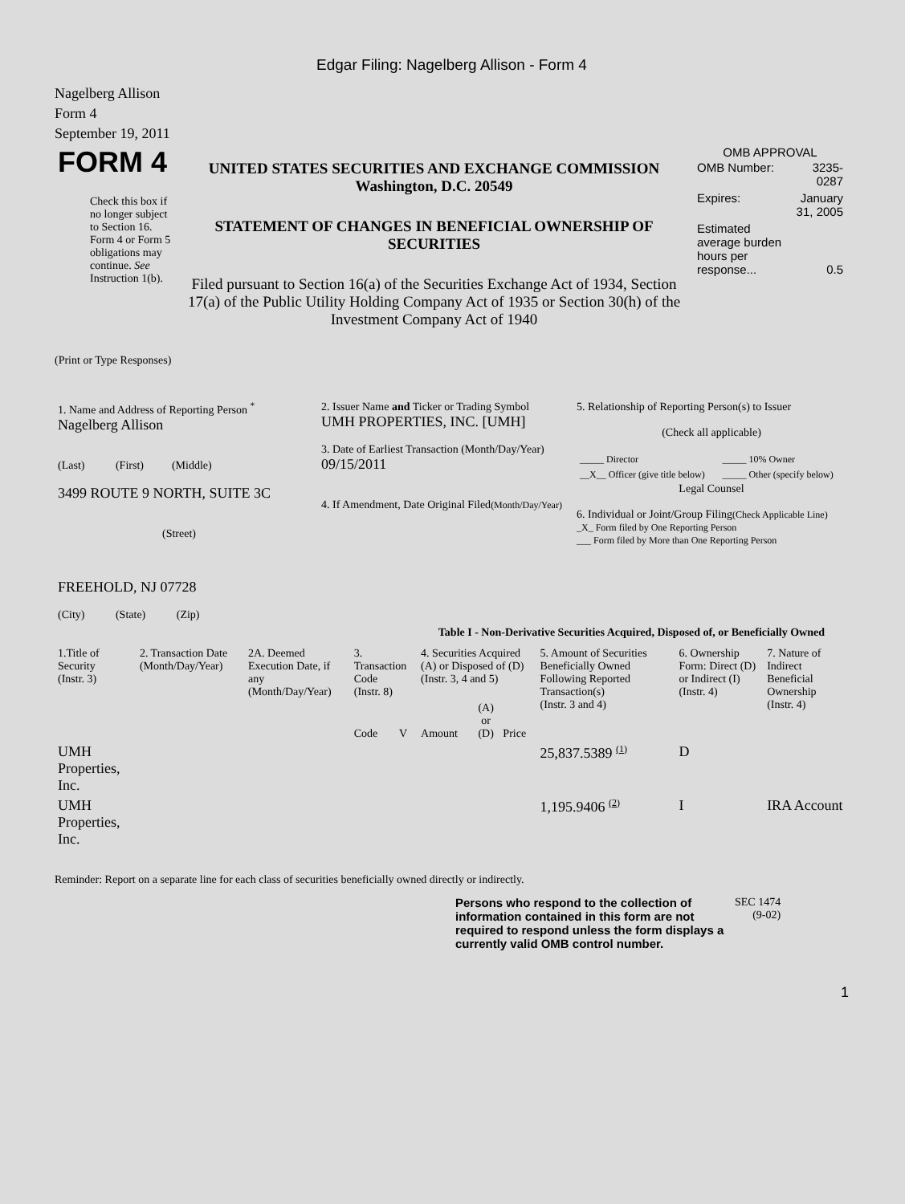Edgar Filing: Nagelberg Allison - Form 4
Nagelberg Allison
Form 4
September 19, 2011
| FORM 4 Check this box if no longer subject to Section 16. Form 4 or Form 5 obligations may continue. See Instruction 1(b). | UNITED STATES SECURITIES AND EXCHANGE COMMISSION Washington, D.C. 20549 STATEMENT OF CHANGES IN BENEFICIAL OWNERSHIP OF SECURITIES Filed pursuant to Section 16(a) of the Securities Exchange Act of 1934, Section 17(a) of the Public Utility Holding Company Act of 1935 or Section 30(h) of the Investment Company Act of 1940 | OMB APPROVAL / OMB Number: / 3235-0287 / / Expires: / January 31, 2005 / / Estimated average burden hours per response... / 0.5 / |
(Print or Type Responses)
| 1. Name and Address of Reporting Person <sup>*</sup> Nagelberg Allison (Last) (First) (Middle) 3499 ROUTE 9 NORTH, SUITE 3C (Street) FREEHOLD, NJ 07728 (City) (State) (Zip) | 2. Issuer Name and Ticker or Trading Symbol UMH PROPERTIES, INC. [UMH] 3. Date of Earliest Transaction (Month/Day/Year) 09/15/2011 4. If Amendment, Date Original Filed (Month/Day/Year) | 5. Relationship of Reporting Person(s) to Issuer (Check all applicable) / _____ Director / _____ 10% Owner / / __X__ Officer (give title below) / _____ Other (specify below) / Legal Counsel 6. Individual or Joint/Group Filing (Check Applicable Line) _X_ Form filed by One Reporting Person ___ Form filed by More than One Reporting Person |
Table I - Non-Derivative Securities Acquired, Disposed of, or Beneficially Owned
| 1.Title of Security (Instr. 3) | 2. Transaction Date (Month/Day/Year) | 2A. Deemed Execution Date, if any (Month/Day/Year) | 3. Transaction Code (Instr. 8) | | 4. Securities Acquired (A) or Disposed of (D) (Instr. 3, 4 and 5) | | | 5. Amount of Securities Beneficially Owned Following Reported Transaction(s) (Instr. 3 and 4) | 6. Ownership Form: Direct (D) or Indirect (I) (Instr. 4) | 7. Nature of Indirect Beneficial Ownership (Instr. 4) |
| --- | --- | --- | --- | --- | --- | --- | --- | --- | --- | --- |
| | | | Code | V | Amount | (A) or (D) | Price | | | |
| UMH Properties, Inc. | | | | | | | | 25,837.5389 <sup>(1)</sup> | D | |
| UMH Properties, Inc. | | | | | | | | 1,195.9406 <sup>(2)</sup> | I | IRA Account |
Reminder: Report on a separate line for each class of securities beneficially owned directly or indirectly.
| Persons who respond to the collection of information contained in this form are not required to respond unless the form displays a currently valid OMB control number. | SEC 1474 (9-02) |
1